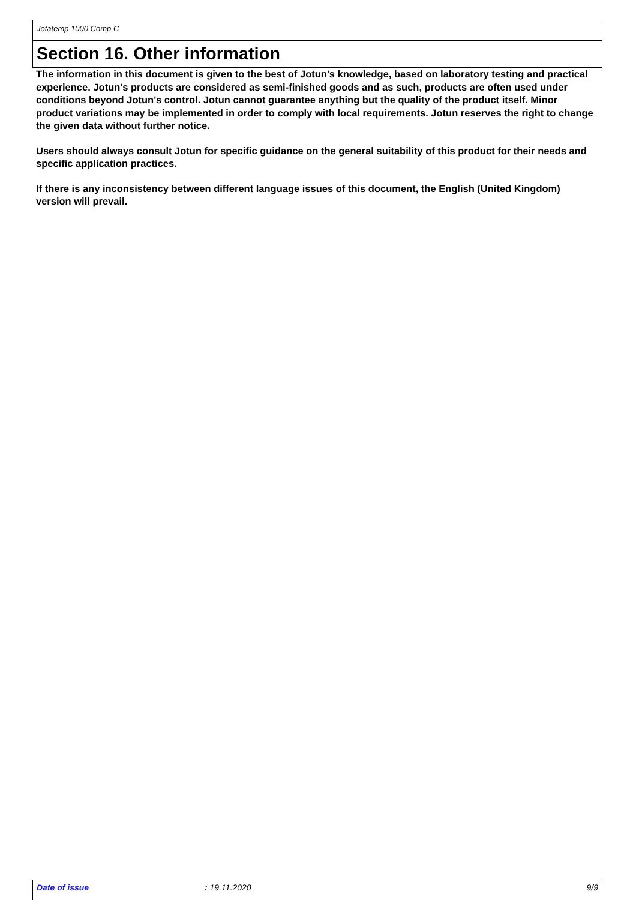Jotatemp 1000 Comp C
Section 16. Other information
The information in this document is given to the best of Jotun's knowledge, based on laboratory testing and practical experience. Jotun's products are considered as semi-finished goods and as such, products are often used under conditions beyond Jotun's control. Jotun cannot guarantee anything but the quality of the product itself. Minor product variations may be implemented in order to comply with local requirements. Jotun reserves the right to change the given data without further notice.
Users should always consult Jotun for specific guidance on the general suitability of this product for their needs and specific application practices.
If there is any inconsistency between different language issues of this document, the English (United Kingdom) version will prevail.
Date of issue: 19.11.2020 9/9